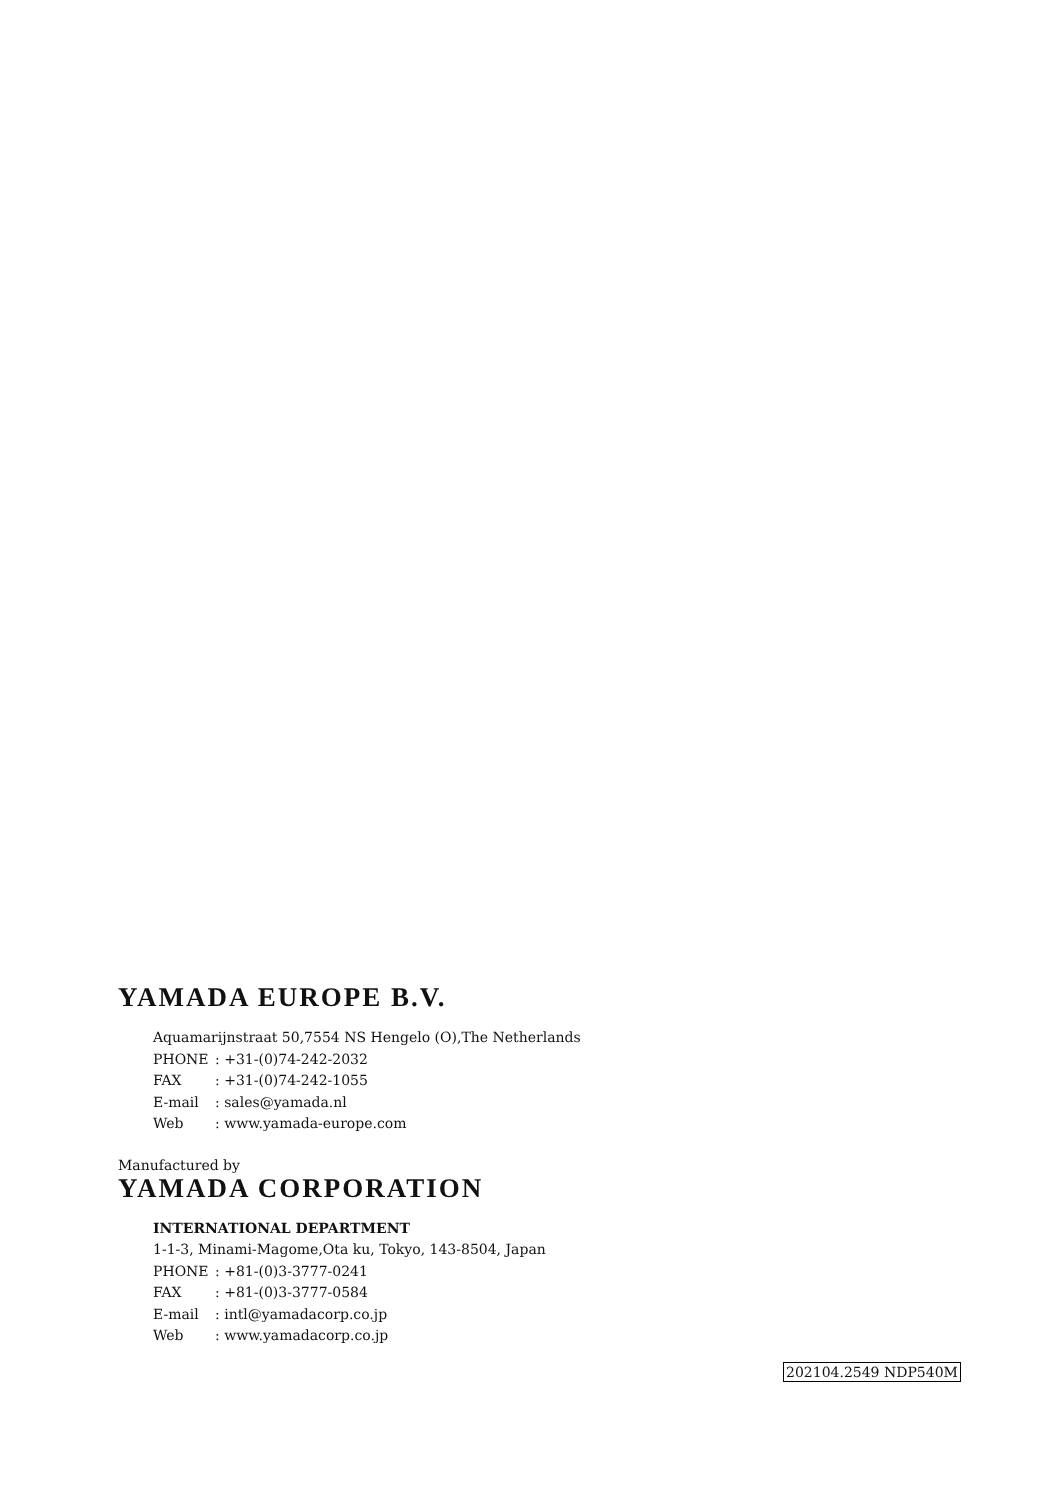YAMADA EUROPE B.V.
Aquamarijnstraat 50,7554 NS Hengelo (O),The Netherlands
PHONE: +31-(0)74-242-2032
FAX: +31-(0)74-242-1055
E-mail: sales@yamada.nl
Web: www.yamada-europe.com
Manufactured by
YAMADA CORPORATION
INTERNATIONAL DEPARTMENT
1-1-3, Minami-Magome,Ota ku, Tokyo, 143-8504, Japan
PHONE: +81-(0)3-3777-0241
FAX: +81-(0)3-3777-0584
E-mail: intl@yamadacorp.co.jp
Web: www.yamadacorp.co.jp
202104.2549 NDP540M